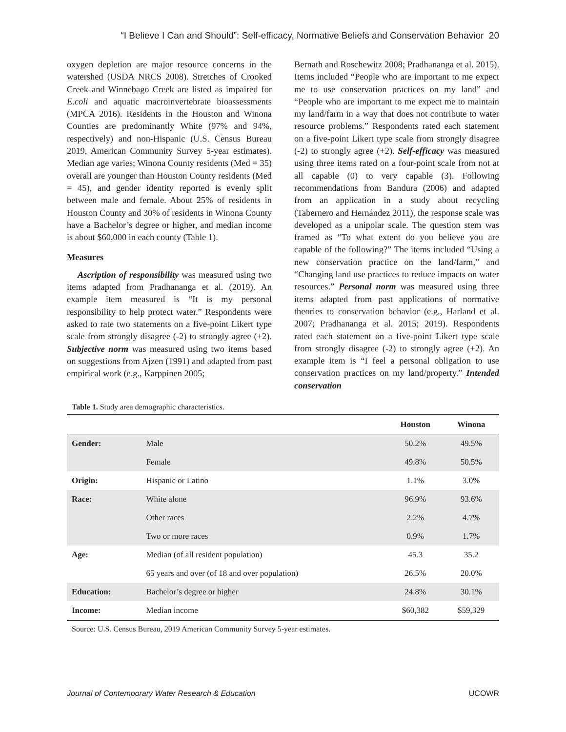“I Believe I Can and Should”: Self-efficacy, Normative Beliefs and Conservation Behavior 20
oxygen depletion are major resource concerns in the watershed (USDA NRCS 2008). Stretches of Crooked Creek and Winnebago Creek are listed as impaired for E.coli and aquatic macroinvertebrate bioassessments (MPCA 2016). Residents in the Houston and Winona Counties are predominantly White (97% and 94%, respectively) and non-Hispanic (U.S. Census Bureau 2019, American Community Survey 5-year estimates). Median age varies; Winona County residents (Med = 35) overall are younger than Houston County residents (Med = 45), and gender identity reported is evenly split between male and female. About 25% of residents in Houston County and 30% of residents in Winona County have a Bachelor’s degree or higher, and median income is about $60,000 in each county (Table 1).
Measures
Ascription of responsibility was measured using two items adapted from Pradhananga et al. (2019). An example item measured is “It is my personal responsibility to help protect water.” Respondents were asked to rate two statements on a five-point Likert type scale from strongly disagree (-2) to strongly agree (+2). Subjective norm was measured using two items based on suggestions from Ajzen (1991) and adapted from past empirical work (e.g., Karppinen 2005;
Bernath and Roschewitz 2008; Pradhananga et al. 2015). Items included “People who are important to me expect me to use conservation practices on my land” and “People who are important to me expect me to maintain my land/farm in a way that does not contribute to water resource problems.” Respondents rated each statement on a five-point Likert type scale from strongly disagree (-2) to strongly agree (+2). Self-efficacy was measured using three items rated on a four-point scale from not at all capable (0) to very capable (3). Following recommendations from Bandura (2006) and adapted from an application in a study about recycling (Tabernero and Hernández 2011), the response scale was developed as a unipolar scale. The question stem was framed as “To what extent do you believe you are capable of the following?” The items included “Using a new conservation practice on the land/farm,” and “Changing land use practices to reduce impacts on water resources.” Personal norm was measured using three items adapted from past applications of normative theories to conservation behavior (e.g., Harland et al. 2007; Pradhananga et al. 2015; 2019). Respondents rated each statement on a five-point Likert type scale from strongly disagree (-2) to strongly agree (+2). An example item is “I feel a personal obligation to use conservation practices on my land/property.” Intended conservation
Table 1. Study area demographic characteristics.
| | | Houston | Winona |
| --- | --- | --- | --- |
| Gender: | Male | 50.2% | 49.5% |
| | Female | 49.8% | 50.5% |
| Origin: | Hispanic or Latino | 1.1% | 3.0% |
| Race: | White alone | 96.9% | 93.6% |
| | Other races | 2.2% | 4.7% |
| | Two or more races | 0.9% | 1.7% |
| Age: | Median (of all resident population) | 45.3 | 35.2 |
| | 65 years and over (of 18 and over population) | 26.5% | 20.0% |
| Education: | Bachelor’s degree or higher | 24.8% | 30.1% |
| Income: | Median income | $60,382 | $59,329 |
Source: U.S. Census Bureau, 2019 American Community Survey 5-year estimates.
Journal of Contemporary Water Research & Education UCOWR